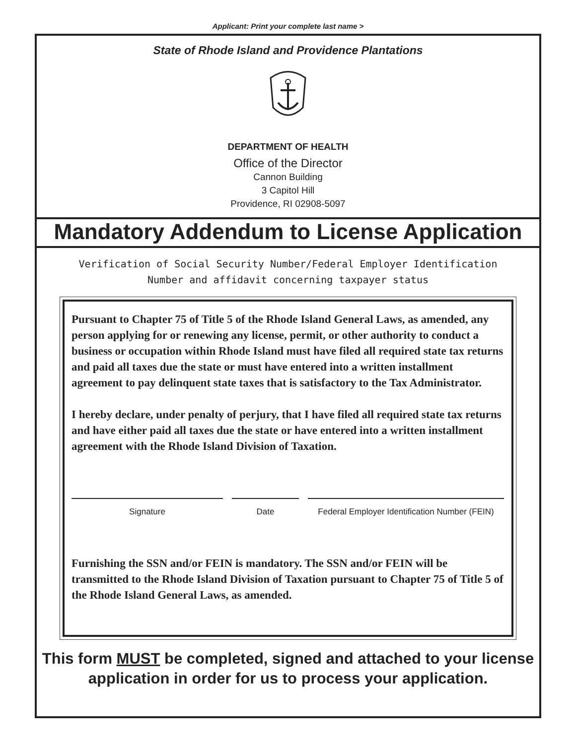Applicant: Print your complete last name >
State of Rhode Island and Providence Plantations
DEPARTMENT OF HEALTH
Office of the Director
Cannon Building
3 Capitol Hill
Providence, RI 02908-5097
Mandatory Addendum to License Application
Verification of Social Security Number/Federal Employer Identification
Number and affidavit concerning taxpayer status
Pursuant to Chapter 75 of Title 5 of the Rhode Island General Laws, as amended, any person applying for or renewing any license, permit, or other authority to conduct a business or occupation within Rhode Island must have filed all required state tax returns and paid all taxes due the state or must have entered into a written installment agreement to pay delinquent state taxes that is satisfactory to the Tax Administrator.
I hereby declare, under penalty of perjury, that I have filed all required state tax returns and have either paid all taxes due the state or have entered into a written installment agreement with the Rhode Island Division of Taxation.
Signature Date Federal Employer Identification Number (FEIN)
Furnishing the SSN and/or FEIN is mandatory. The SSN and/or FEIN will be transmitted to the Rhode Island Division of Taxation pursuant to Chapter 75 of Title 5 of the Rhode Island General Laws, as amended.
This form MUST be completed, signed and attached to your license application in order for us to process your application.